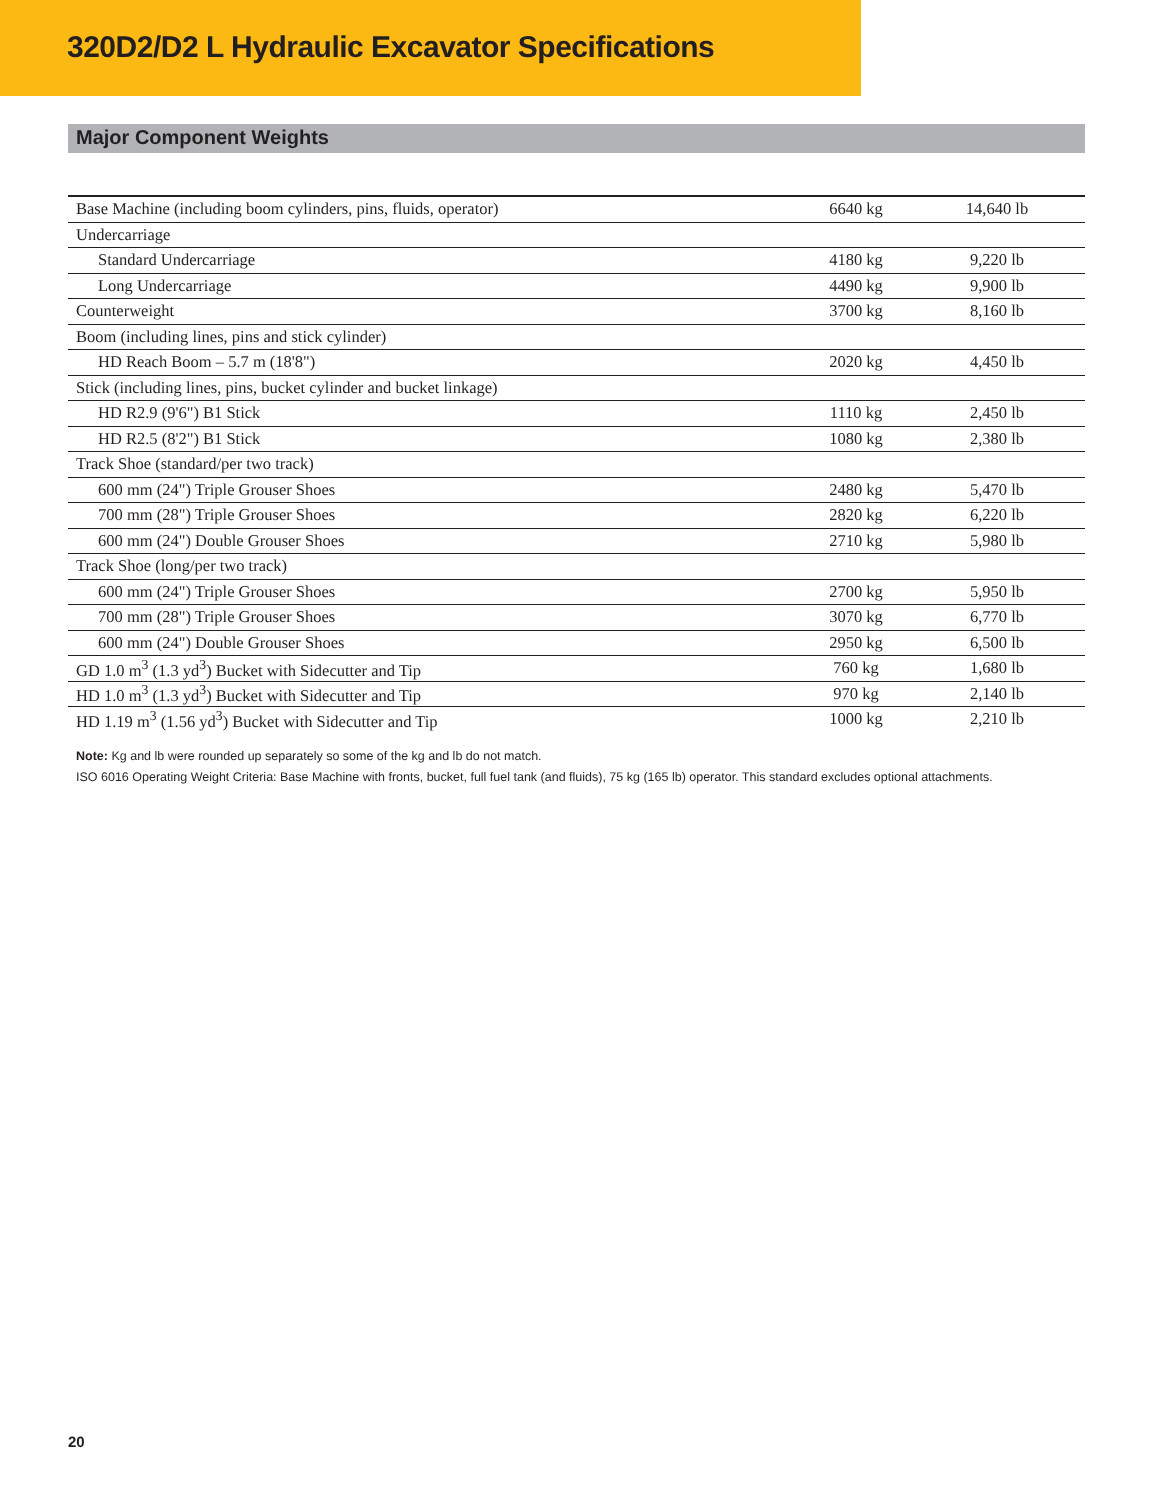320D2/D2 L Hydraulic Excavator Specifications
Major Component Weights
| Base Machine (including boom cylinders, pins, fluids, operator) | 6640 kg | 14,640 lb |
| Undercarriage | | |
| Standard Undercarriage | 4180 kg | 9,220 lb |
| Long Undercarriage | 4490 kg | 9,900 lb |
| Counterweight | 3700 kg | 8,160 lb |
| Boom (including lines, pins and stick cylinder) | | |
| HD Reach Boom – 5.7 m (18'8") | 2020 kg | 4,450 lb |
| Stick (including lines, pins, bucket cylinder and bucket linkage) | | |
| HD R2.9 (9'6") B1 Stick | 1110 kg | 2,450 lb |
| HD R2.5 (8'2") B1 Stick | 1080 kg | 2,380 lb |
| Track Shoe (standard/per two track) | | |
| 600 mm (24") Triple Grouser Shoes | 2480 kg | 5,470 lb |
| 700 mm (28") Triple Grouser Shoes | 2820 kg | 6,220 lb |
| 600 mm (24") Double Grouser Shoes | 2710 kg | 5,980 lb |
| Track Shoe (long/per two track) | | |
| 600 mm (24") Triple Grouser Shoes | 2700 kg | 5,950 lb |
| 700 mm (28") Triple Grouser Shoes | 3070 kg | 6,770 lb |
| 600 mm (24") Double Grouser Shoes | 2950 kg | 6,500 lb |
| GD 1.0 m<sup>3</sup> (1.3 yd<sup>3</sup>) Bucket with Sidecutter and Tip | 760 kg | 1,680 lb |
| HD 1.0 m<sup>3</sup> (1.3 yd<sup>3</sup>) Bucket with Sidecutter and Tip | 970 kg | 2,140 lb |
| HD 1.19 m<sup>3</sup> (1.56 yd<sup>3</sup>) Bucket with Sidecutter and Tip | 1000 kg | 2,210 lb |
Note: Kg and lb were rounded up separately so some of the kg and lb do not match.
ISO 6016 Operating Weight Criteria: Base Machine with fronts, bucket, full fuel tank (and fluids), 75 kg (165 lb) operator. This standard excludes optional attachments.
20